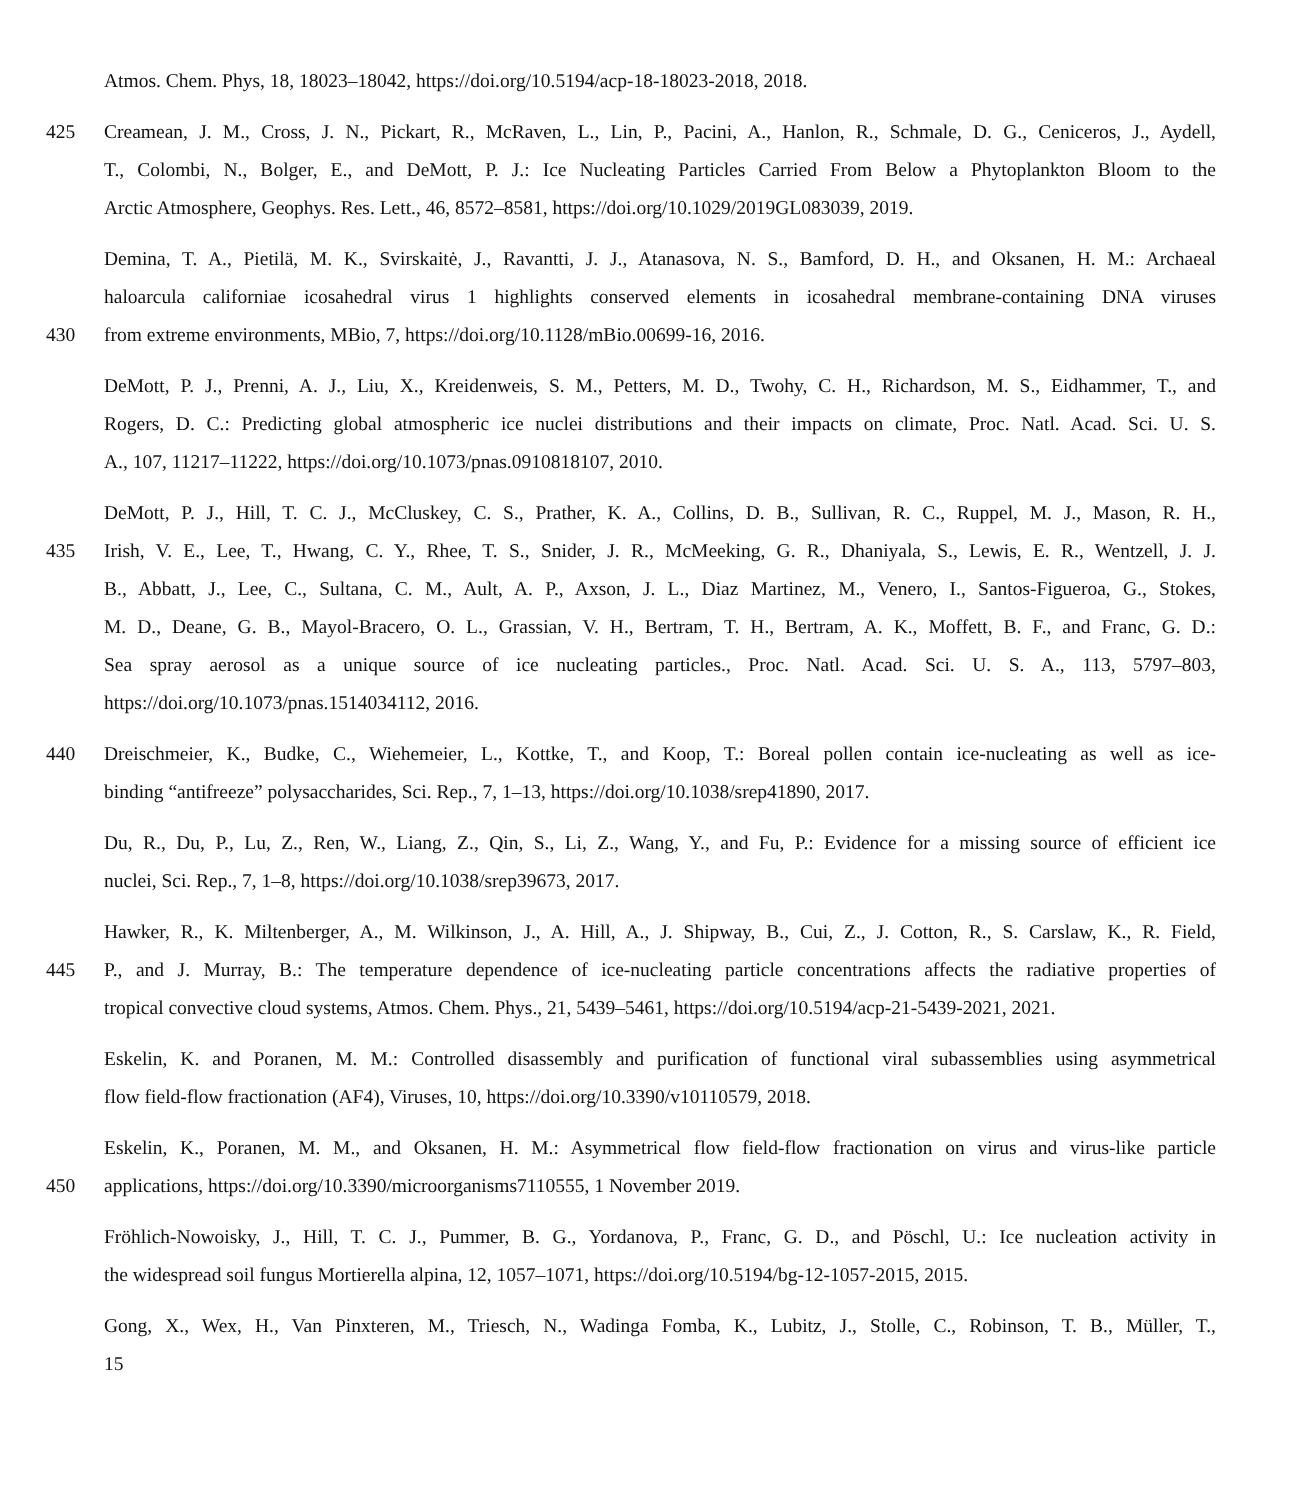Atmos. Chem. Phys, 18, 18023–18042, https://doi.org/10.5194/acp-18-18023-2018, 2018.
425 Creamean, J. M., Cross, J. N., Pickart, R., McRaven, L., Lin, P., Pacini, A., Hanlon, R., Schmale, D. G., Ceniceros, J., Aydell,
T., Colombi, N., Bolger, E., and DeMott, P. J.: Ice Nucleating Particles Carried From Below a Phytoplankton Bloom to the
Arctic Atmosphere, Geophys. Res. Lett., 46, 8572–8581, https://doi.org/10.1029/2019GL083039, 2019.
Demina, T. A., Pietilä, M. K., Svirskaitė, J., Ravantti, J. J., Atanasova, N. S., Bamford, D. H., and Oksanen, H. M.: Archaeal
haloarcula californiae icosahedral virus 1 highlights conserved elements in icosahedral membrane-containing DNA viruses
430 from extreme environments, MBio, 7, https://doi.org/10.1128/mBio.00699-16, 2016.
DeMott, P. J., Prenni, A. J., Liu, X., Kreidenweis, S. M., Petters, M. D., Twohy, C. H., Richardson, M. S., Eidhammer, T., and
Rogers, D. C.: Predicting global atmospheric ice nuclei distributions and their impacts on climate, Proc. Natl. Acad. Sci. U. S.
A., 107, 11217–11222, https://doi.org/10.1073/pnas.0910818107, 2010.
DeMott, P. J., Hill, T. C. J., McCluskey, C. S., Prather, K. A., Collins, D. B., Sullivan, R. C., Ruppel, M. J., Mason, R. H.,
435 Irish, V. E., Lee, T., Hwang, C. Y., Rhee, T. S., Snider, J. R., McMeeking, G. R., Dhaniyala, S., Lewis, E. R., Wentzell, J. J.
B., Abbatt, J., Lee, C., Sultana, C. M., Ault, A. P., Axson, J. L., Diaz Martinez, M., Venero, I., Santos-Figueroa, G., Stokes,
M. D., Deane, G. B., Mayol-Bracero, O. L., Grassian, V. H., Bertram, T. H., Bertram, A. K., Moffett, B. F., and Franc, G. D.:
Sea spray aerosol as a unique source of ice nucleating particles., Proc. Natl. Acad. Sci. U. S. A., 113, 5797–803,
https://doi.org/10.1073/pnas.1514034112, 2016.
440 Dreischmeier, K., Budke, C., Wiehemeier, L., Kottke, T., and Koop, T.: Boreal pollen contain ice-nucleating as well as ice-
binding “antifreeze” polysaccharides, Sci. Rep., 7, 1–13, https://doi.org/10.1038/srep41890, 2017.
Du, R., Du, P., Lu, Z., Ren, W., Liang, Z., Qin, S., Li, Z., Wang, Y., and Fu, P.: Evidence for a missing source of efficient ice
nuclei, Sci. Rep., 7, 1–8, https://doi.org/10.1038/srep39673, 2017.
Hawker, R., K. Miltenberger, A., M. Wilkinson, J., A. Hill, A., J. Shipway, B., Cui, Z., J. Cotton, R., S. Carslaw, K., R. Field,
445 P., and J. Murray, B.: The temperature dependence of ice-nucleating particle concentrations affects the radiative properties of
tropical convective cloud systems, Atmos. Chem. Phys., 21, 5439–5461, https://doi.org/10.5194/acp-21-5439-2021, 2021.
Eskelin, K. and Poranen, M. M.: Controlled disassembly and purification of functional viral subassemblies using asymmetrical
flow field-flow fractionation (AF4), Viruses, 10, https://doi.org/10.3390/v10110579, 2018.
Eskelin, K., Poranen, M. M., and Oksanen, H. M.: Asymmetrical flow field-flow fractionation on virus and virus-like particle
450 applications, https://doi.org/10.3390/microorganisms7110555, 1 November 2019.
Fröhlich-Nowoisky, J., Hill, T. C. J., Pummer, B. G., Yordanova, P., Franc, G. D., and Pöschl, U.: Ice nucleation activity in
the widespread soil fungus Mortierella alpina, 12, 1057–1071, https://doi.org/10.5194/bg-12-1057-2015, 2015.
Gong, X., Wex, H., Van Pinxteren, M., Triesch, N., Wadinga Fomba, K., Lubitz, J., Stolle, C., Robinson, T. B., Müller, T.,
15